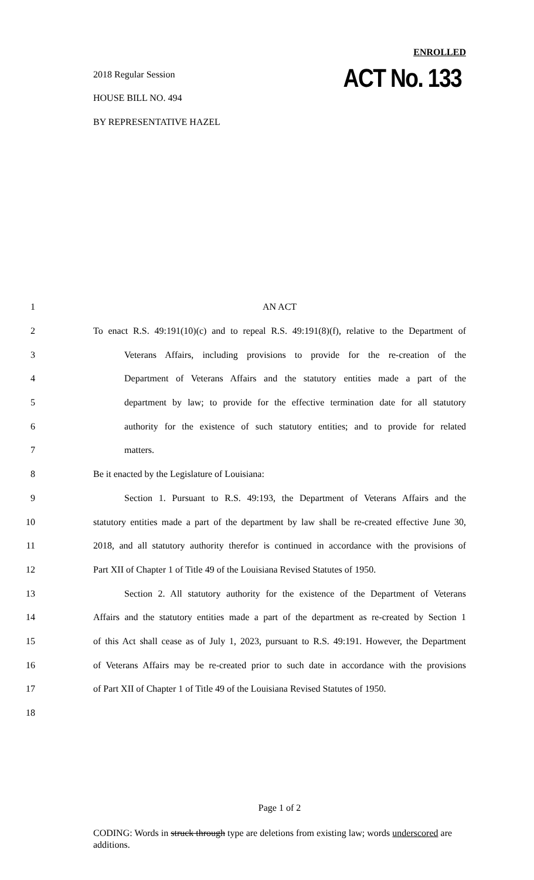ENROLLED
ACT No. 133 2018 Regular Session
HOUSE BILL NO. 494
BY REPRESENTATIVE HAZEL
1 AN ACT
2 To enact R.S. 49:191(10)(c) and to repeal R.S. 49:191(8)(f), relative to the Department of
3 Veterans Affairs, including provisions to provide for the re-creation of the
4 Department of Veterans Affairs and the statutory entities made a part of the
5 department by law; to provide for the effective termination date for all statutory
6 authority for the existence of such statutory entities; and to provide for related
7 matters.
8 Be it enacted by the Legislature of Louisiana:
9 Section 1. Pursuant to R.S. 49:193, the Department of Veterans Affairs and the
10 statutory entities made a part of the department by law shall be re-created effective June 30,
11 2018, and all statutory authority therefor is continued in accordance with the provisions of
12 Part XII of Chapter 1 of Title 49 of the Louisiana Revised Statutes of 1950.
13 Section 2. All statutory authority for the existence of the Department of Veterans
14 Affairs and the statutory entities made a part of the department as re-created by Section 1
15 of this Act shall cease as of July 1, 2023, pursuant to R.S. 49:191. However, the Department
16 of Veterans Affairs may be re-created prior to such date in accordance with the provisions
17 of Part XII of Chapter 1 of Title 49 of the Louisiana Revised Statutes of 1950.
18
Page 1 of 2
CODING: Words in struck through type are deletions from existing law; words underscored are additions.